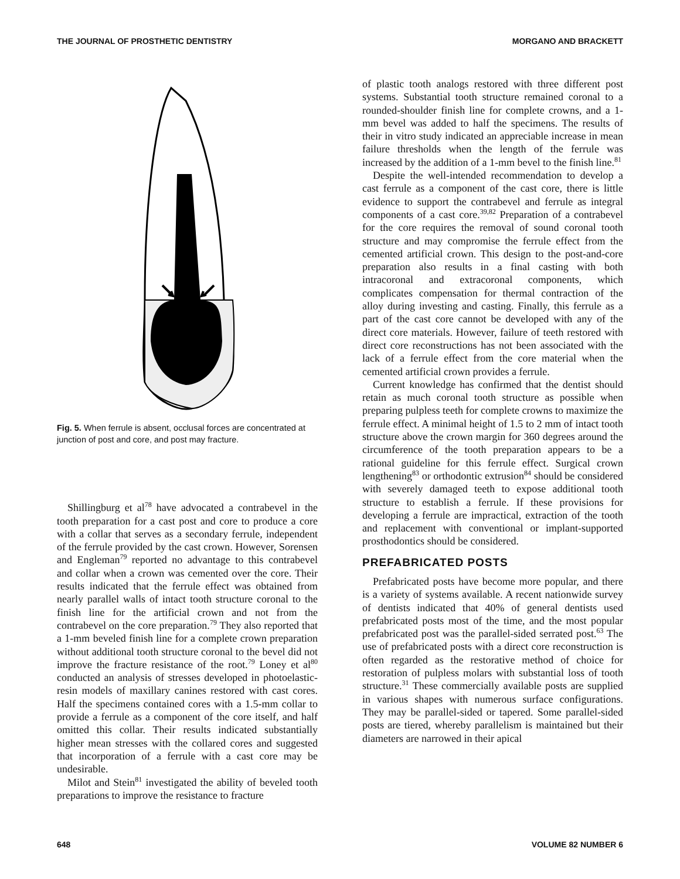THE JOURNAL OF PROSTHETIC DENTISTRY MORGANO AND BRACKETT
Fig. 5. When ferrule is absent, occlusal forces are concentrated at junction of post and core, and post may fracture.
Shillingburg et al<sup>78</sup> have advocated a contrabevel in the tooth preparation for a cast post and core to produce a core with a collar that serves as a secondary ferrule, independent of the ferrule provided by the cast crown. However, Sorensen and Engleman<sup>79</sup> reported no advantage to this contrabevel and collar when a crown was cemented over the core. Their results indicated that the ferrule effect was obtained from nearly parallel walls of intact tooth structure coronal to the finish line for the artificial crown and not from the contrabevel on the core preparation.<sup>79</sup> They also reported that a 1-mm beveled finish line for a complete crown preparation without additional tooth structure coronal to the bevel did not improve the fracture resistance of the root.<sup>79</sup> Loney et al<sup>80</sup> conducted an analysis of stresses developed in photoelastic-resin models of maxillary canines restored with cast cores. Half the specimens contained cores with a 1.5-mm collar to provide a ferrule as a component of the core itself, and half omitted this collar. Their results indicated substantially higher mean stresses with the collared cores and suggested that incorporation of a ferrule with a cast core may be undesirable.
Milot and Stein<sup>81</sup> investigated the ability of beveled tooth preparations to improve the resistance to fracture
of plastic tooth analogs restored with three different post systems. Substantial tooth structure remained coronal to a rounded-shoulder finish line for complete crowns, and a 1-mm bevel was added to half the specimens. The results of their in vitro study indicated an appreciable increase in mean failure thresholds when the length of the ferrule was increased by the addition of a 1-mm bevel to the finish line.<sup>81</sup>
Despite the well-intended recommendation to develop a cast ferrule as a component of the cast core, there is little evidence to support the contrabevel and ferrule as integral components of a cast core.<sup>39,82</sup> Preparation of a contrabevel for the core requires the removal of sound coronal tooth structure and may compromise the ferrule effect from the cemented artificial crown. This design to the post-and-core preparation also results in a final casting with both intracoronal and extracoronal components, which complicates compensation for thermal contraction of the alloy during investing and casting. Finally, this ferrule as a part of the cast core cannot be developed with any of the direct core materials. However, failure of teeth restored with direct core reconstructions has not been associated with the lack of a ferrule effect from the core material when the cemented artificial crown provides a ferrule.
Current knowledge has confirmed that the dentist should retain as much coronal tooth structure as possible when preparing pulpless teeth for complete crowns to maximize the ferrule effect. A minimal height of 1.5 to 2 mm of intact tooth structure above the crown margin for 360 degrees around the circumference of the tooth preparation appears to be a rational guideline for this ferrule effect. Surgical crown lengthening<sup>83</sup> or orthodontic extrusion<sup>84</sup> should be considered with severely damaged teeth to expose additional tooth structure to establish a ferrule. If these provisions for developing a ferrule are impractical, extraction of the tooth and replacement with conventional or implant-supported prosthodontics should be considered.
PREFABRICATED POSTS
Prefabricated posts have become more popular, and there is a variety of systems available. A recent nationwide survey of dentists indicated that 40% of general dentists used prefabricated posts most of the time, and the most popular prefabricated post was the parallel-sided serrated post.<sup>63</sup> The use of prefabricated posts with a direct core reconstruction is often regarded as the restorative method of choice for restoration of pulpless molars with substantial loss of tooth structure.<sup>31</sup> These commercially available posts are supplied in various shapes with numerous surface configurations. They may be parallel-sided or tapered. Some parallel-sided posts are tiered, whereby parallelism is maintained but their diameters are narrowed in their apical
648 VOLUME 82 NUMBER 6